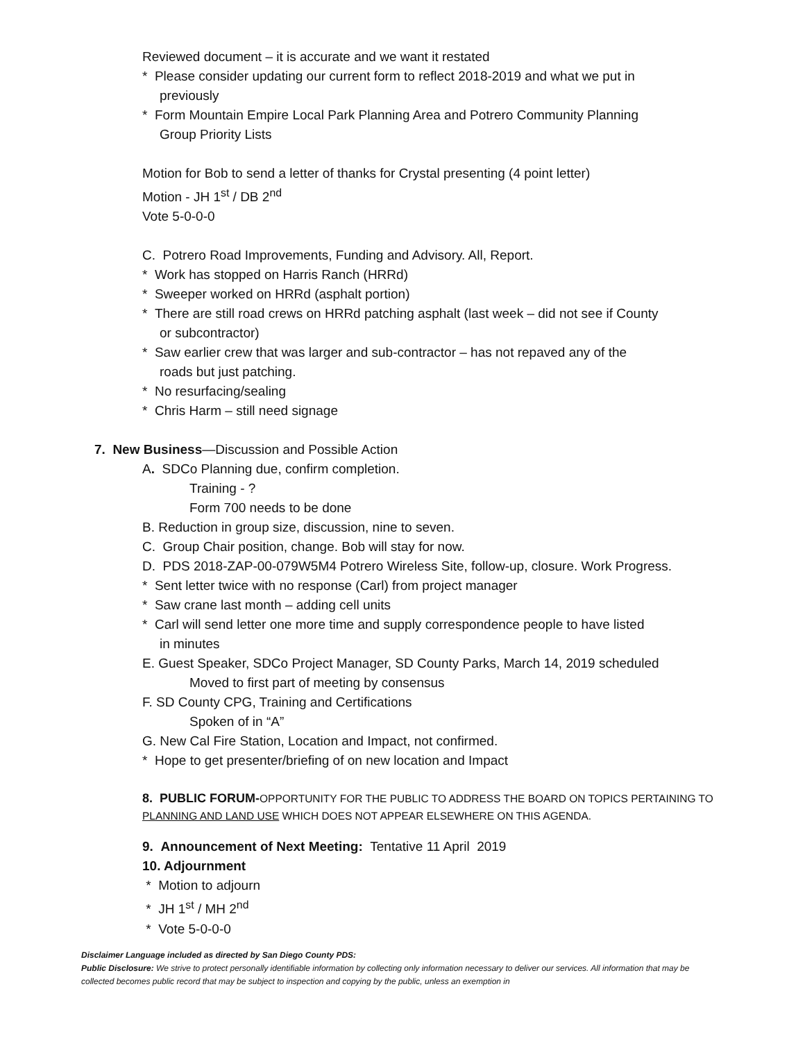Reviewed document – it is accurate and we want it restated
* Please consider updating our current form to reflect 2018-2019 and what we put in
previously
* Form Mountain Empire Local Park Planning Area and Potrero Community Planning
Group Priority Lists
Motion for Bob to send a letter of thanks for Crystal presenting (4 point letter)
Motion - JH 1<sup>st</sup> / DB 2<sup>nd</sup>
Vote 5-0-0-0
C. Potrero Road Improvements, Funding and Advisory. All, Report.
* Work has stopped on Harris Ranch (HRRd)
* Sweeper worked on HRRd (asphalt portion)
* There are still road crews on HRRd patching asphalt (last week – did not see if County
or subcontractor)
* Saw earlier crew that was larger and sub-contractor – has not repaved any of the
roads but just patching.
* No resurfacing/sealing
* Chris Harm – still need signage
7. New Business—Discussion and Possible Action
A. SDCo Planning due, confirm completion.
Training - ?
Form 700 needs to be done
B. Reduction in group size, discussion, nine to seven.
C. Group Chair position, change. Bob will stay for now.
D. PDS 2018-ZAP-00-079W5M4 Potrero Wireless Site, follow-up, closure. Work Progress.
* Sent letter twice with no response (Carl) from project manager
* Saw crane last month – adding cell units
* Carl will send letter one more time and supply correspondence people to have listed
in minutes
E. Guest Speaker, SDCo Project Manager, SD County Parks, March 14, 2019 scheduled
Moved to first part of meeting by consensus
F. SD County CPG, Training and Certifications
Spoken of in “A”
G. New Cal Fire Station, Location and Impact, not confirmed.
* Hope to get presenter/briefing of on new location and Impact
8. PUBLIC FORUM-OPPORTUNITY FOR THE PUBLIC TO ADDRESS THE BOARD ON TOPICS PERTAINING TO PLANNING AND LAND USE WHICH DOES NOT APPEAR ELSEWHERE ON THIS AGENDA.
9. Announcement of Next Meeting: Tentative 11 April 2019
10. Adjournment
* Motion to adjourn
* JH 1<sup>st</sup> / MH 2<sup>nd</sup>
* Vote 5-0-0-0
Disclaimer Language included as directed by San Diego County PDS:
Public Disclosure: We strive to protect personally identifiable information by collecting only information necessary to deliver our services. All information that may be collected becomes public record that may be subject to inspection and copying by the public, unless an exemption in